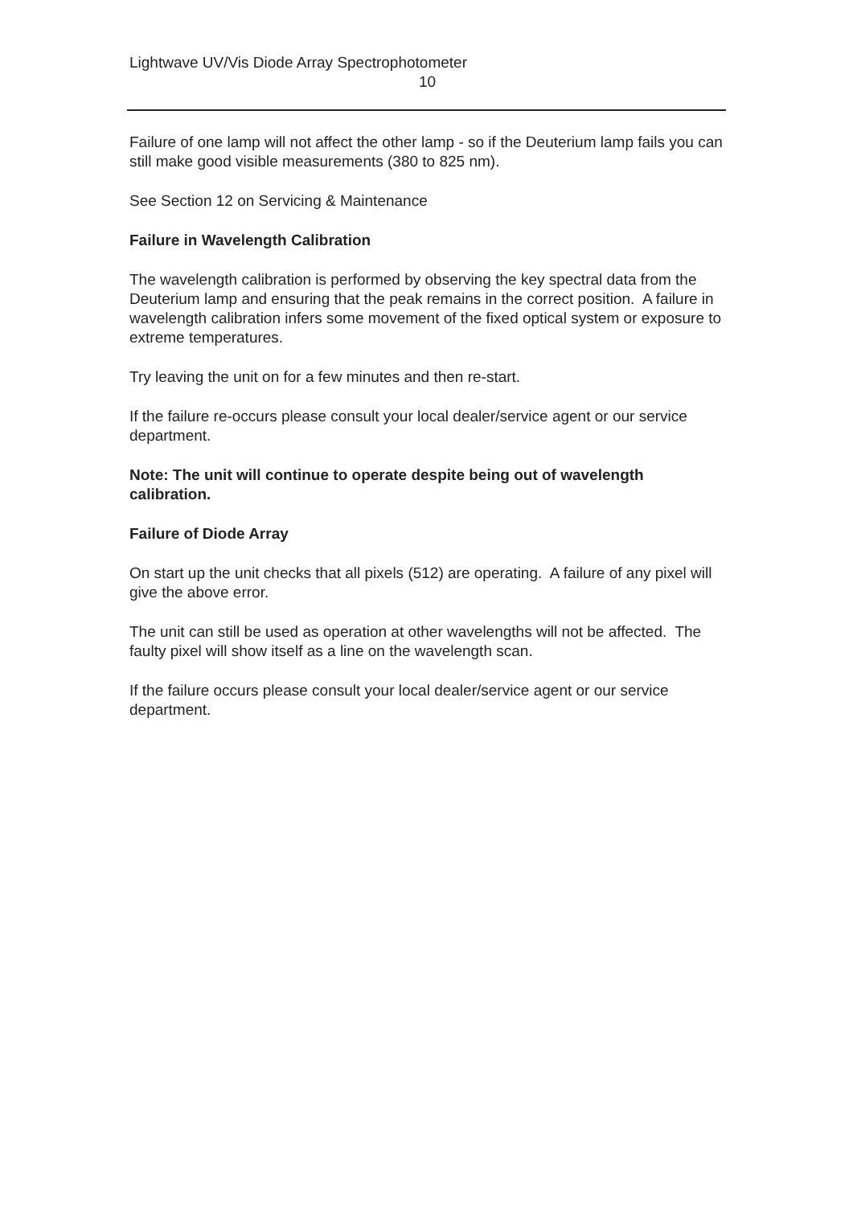Lightwave UV/Vis Diode Array Spectrophotometer
10
Failure of one lamp will not affect the other lamp - so if the Deuterium lamp fails you can still make good visible measurements (380 to 825 nm).
See Section 12 on Servicing & Maintenance
Failure in Wavelength Calibration
The wavelength calibration is performed by observing the key spectral data from the Deuterium lamp and ensuring that the peak remains in the correct position. A failure in wavelength calibration infers some movement of the fixed optical system or exposure to extreme temperatures.
Try leaving the unit on for a few minutes and then re-start.
If the failure re-occurs please consult your local dealer/service agent or our service department.
Note: The unit will continue to operate despite being out of wavelength calibration.
Failure of Diode Array
On start up the unit checks that all pixels (512) are operating. A failure of any pixel will give the above error.
The unit can still be used as operation at other wavelengths will not be affected. The faulty pixel will show itself as a line on the wavelength scan.
If the failure occurs please consult your local dealer/service agent or our service department.